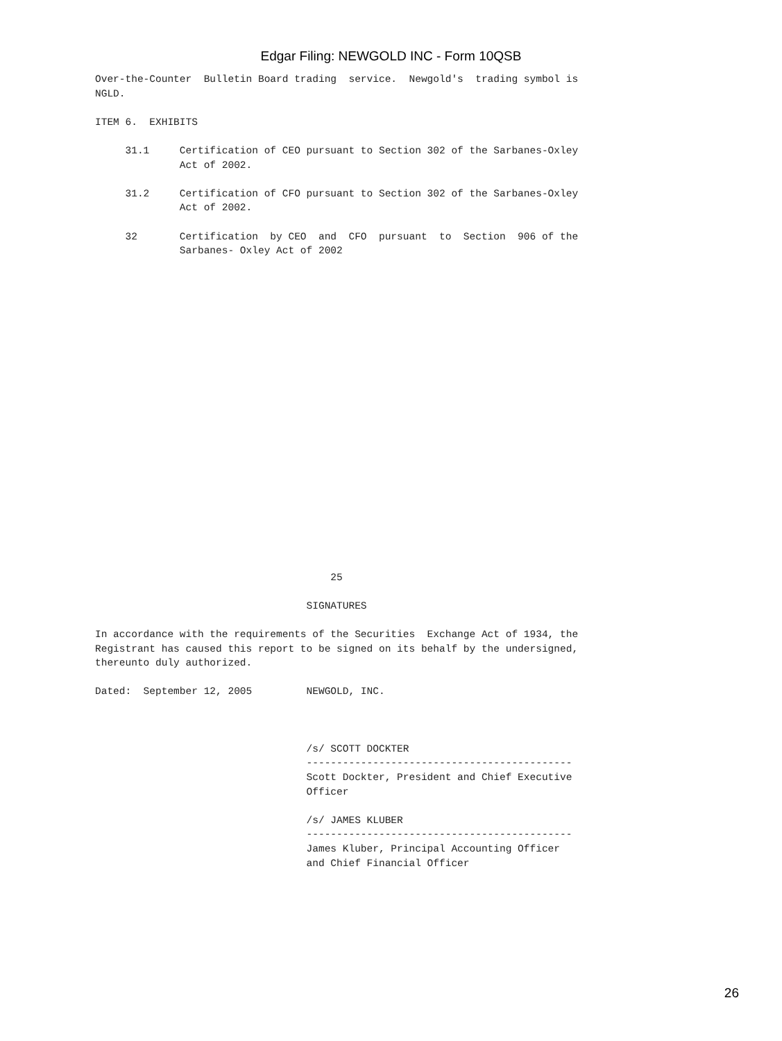Edgar Filing: NEWGOLD INC - Form 10QSB
Over-the-Counter  Bulletin Board trading  service.  Newgold's  trading symbol is
NGLD.

ITEM 6.  EXHIBITS

     31.1     Certification of CEO pursuant to Section 302 of the Sarbanes-Oxley
              Act of 2002.

     31.2     Certification of CFO pursuant to Section 302 of the Sarbanes-Oxley
              Act of 2002.

     32       Certification  by CEO  and  CFO  pursuant  to  Section  906 of the
              Sarbanes- Oxley Act of 2002
                                       25

                                   SIGNATURES

In accordance with the requirements of the Securities  Exchange Act of 1934, the
Registrant has caused this report to be signed on its behalf by the undersigned,
thereunto duly authorized.

Dated:  September 12, 2005         NEWGOLD, INC.



                                   /s/ SCOTT DOCKTER
                                   --------------------------------------------
                                   Scott Dockter, President and Chief Executive
                                   Officer

                                   /s/ JAMES KLUBER
                                   --------------------------------------------
                                   James Kluber, Principal Accounting Officer
                                   and Chief Financial Officer
26